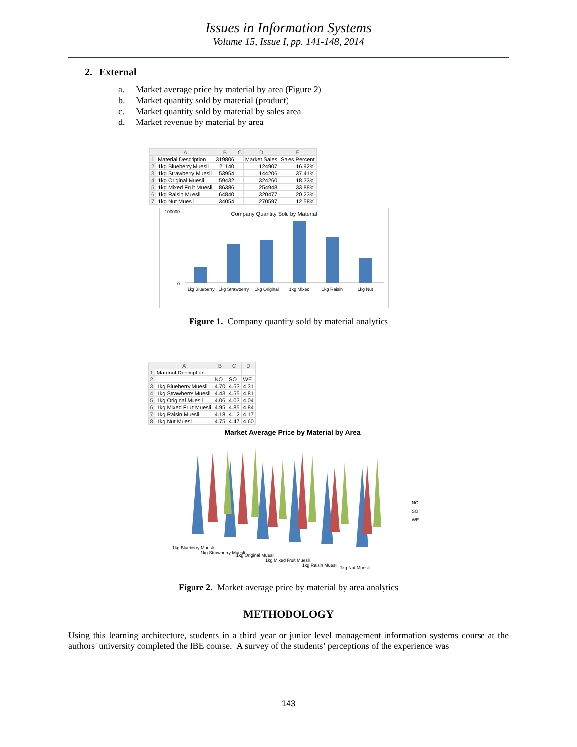Issues in Information Systems
Volume 15, Issue I, pp. 141-148, 2014
2. External
a. Market average price by material by area (Figure 2)
b. Market quantity sold by material (product)
c. Market quantity sold by material by sales area
d. Market revenue by material by area
| | A | B | C | D | E |
| --- | --- | --- | --- | --- | --- |
| 1 | Material Description | 319806 | | Market Sales | Sales Percent |
| 2 | 1kg Blueberry Muesli | 21140 | | 124907 | 16.92% |
| 3 | 1kg Strawberry Muesli | 53954 | | 144206 | 37.41% |
| 4 | 1kg Original Muesli | 59432 | | 324260 | 18.33% |
| 5 | 1kg Mixed Fruit Muesli | 86386 | | 254948 | 33.88% |
| 6 | 1kg Raisin Muesli | 64840 | | 320477 | 20.23% |
| 7 | 1kg Nut Muesli | 34054 | | 270597 | 12.58% |
Company Quantity Sold by Material
100000
0
1kg Blueberry
1kg Strawberry
1kg Original
1kg Mixed
1kg Raisin
1kg Nut
Figure 1. Company quantity sold by material analytics
| | A | B | C | D |
| --- | --- | --- | --- | --- |
| 1 | Material Description | | | |
| 2 | | NO | SO | WE |
| 3 | 1kg Blueberry Muesli | 4.70 | 4.53 | 4.31 |
| 4 | 1kg Strawberry Muesli | 4.43 | 4.55 | 4.81 |
| 5 | 1kg Original Muesli | 4.06 | 4.03 | 4.04 |
| 6 | 1kg Mixed Fruit Muesli | 4.95 | 4.85 | 4.84 |
| 7 | 1kg Raisin Muesli | 4.18 | 4.12 | 4.17 |
| 8 | 1kg Nut Muesli | 4.75 | 4.47 | 4.60 |
Market Average Price by Material by Area
NO
SO
WE
1kg Blueberry Muesli
1kg Strawberry Muesli
1kg Original Muesli
1kg Mixed Fruit Muesli
1kg Raisin Muesli
1kg Nut Muesli
Figure 2. Market average price by material by area analytics
METHODOLOGY
Using this learning architecture, students in a third year or junior level management information systems course at the authors’ university completed the IBE course. A survey of the students’ perceptions of the experience was
143